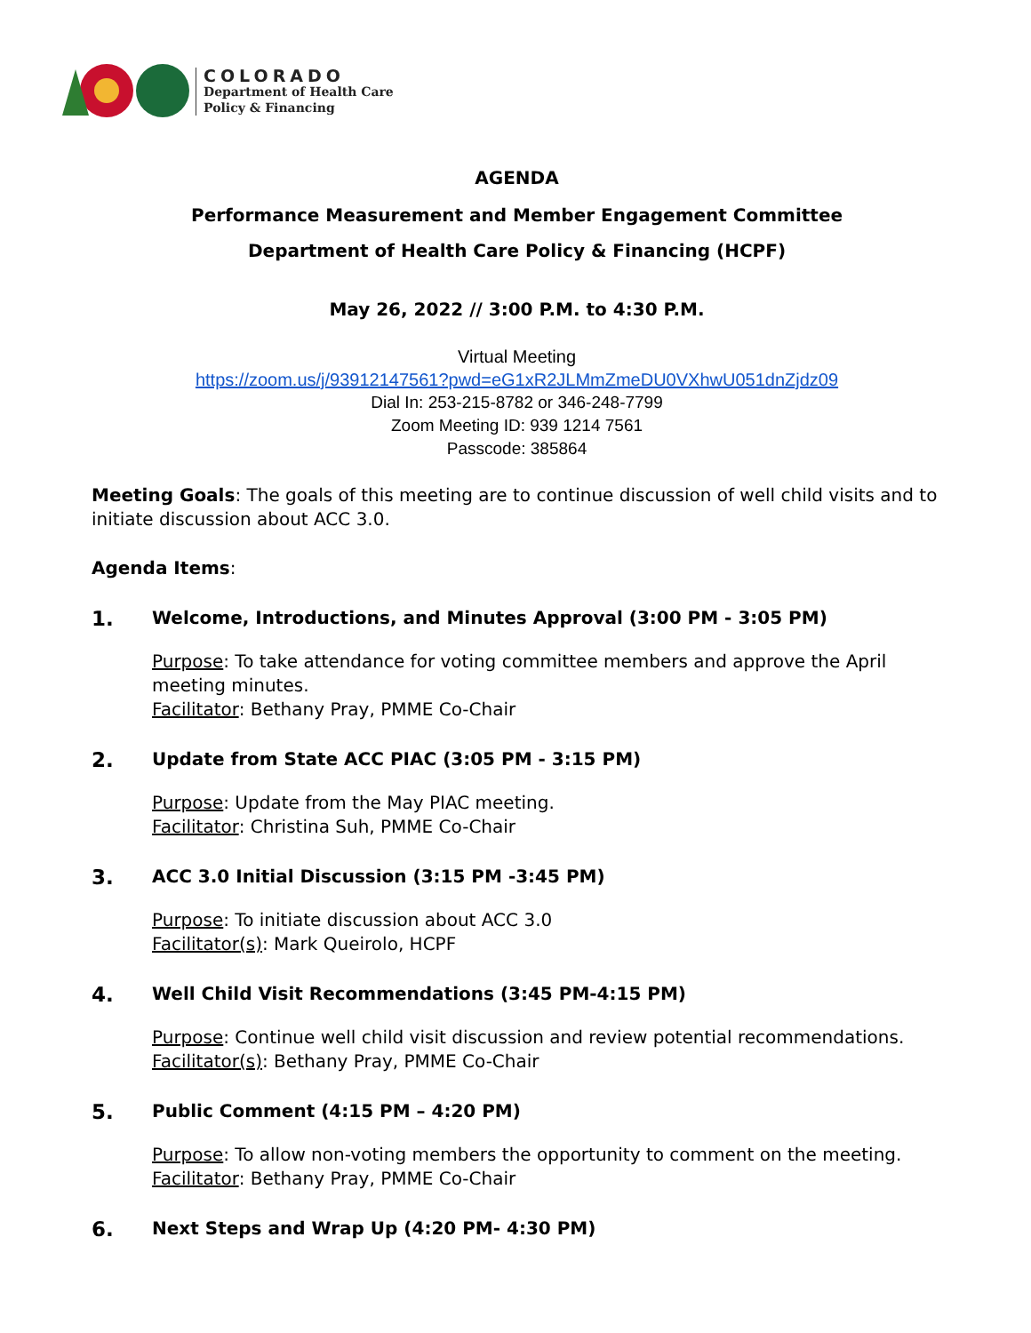COLORADO
Department of Health Care
Policy & Financing
AGENDA
Performance Measurement and Member Engagement Committee
Department of Health Care Policy & Financing (HCPF)
May 26, 2022 // 3:00 P.M. to 4:30 P.M.
Virtual Meeting
https://zoom.us/j/93912147561?pwd=eG1xR2JLMmZmeDU0VXhwU051dnZjdz09
Dial In: 253-215-8782 or 346-248-7799
Zoom Meeting ID: 939 1214 7561
Passcode: 385864
Meeting Goals: The goals of this meeting are to continue discussion of well child visits and to initiate discussion about ACC 3.0.
Agenda Items:
1. Welcome, Introductions, and Minutes Approval (3:00 PM - 3:05 PM)
Purpose: To take attendance for voting committee members and approve the April meeting minutes.
Facilitator: Bethany Pray, PMME Co-Chair
2. Update from State ACC PIAC (3:05 PM - 3:15 PM)
Purpose: Update from the May PIAC meeting.
Facilitator: Christina Suh, PMME Co-Chair
3. ACC 3.0 Initial Discussion (3:15 PM -3:45 PM)
Purpose: To initiate discussion about ACC 3.0
Facilitator(s): Mark Queirolo, HCPF
4. Well Child Visit Recommendations (3:45 PM-4:15 PM)
Purpose: Continue well child visit discussion and review potential recommendations.
Facilitator(s): Bethany Pray, PMME Co-Chair
5. Public Comment (4:15 PM – 4:20 PM)
Purpose: To allow non-voting members the opportunity to comment on the meeting.
Facilitator: Bethany Pray, PMME Co-Chair
6. Next Steps and Wrap Up (4:20 PM- 4:30 PM)